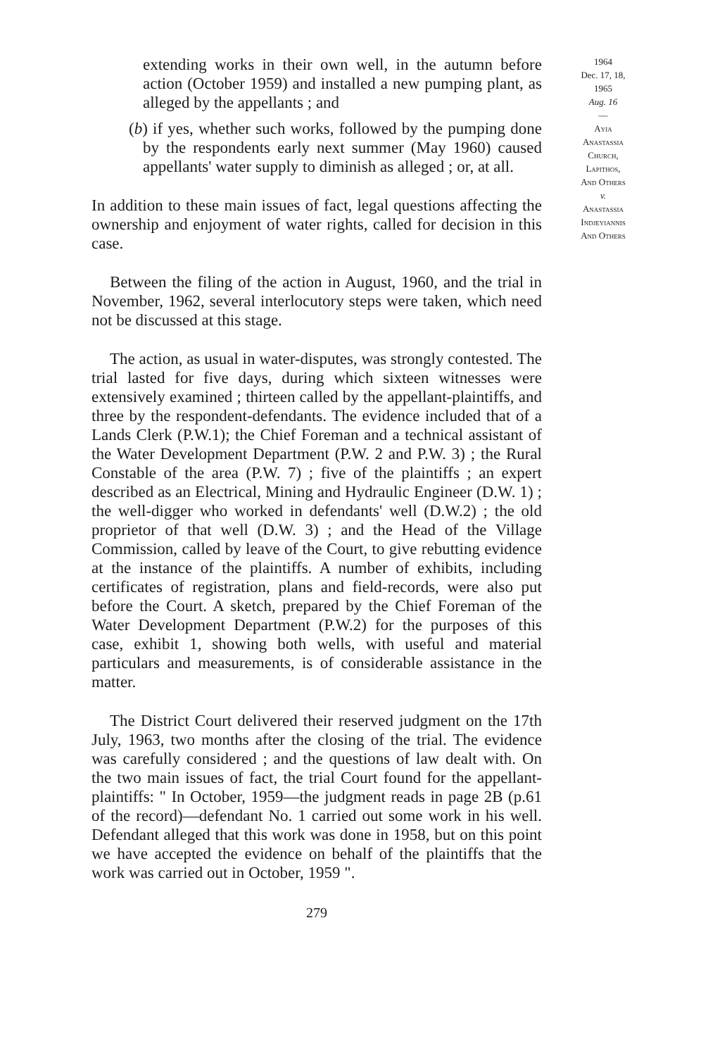extending works in their own well, in the autumn before action (October 1959) and installed a new pumping plant, as alleged by the appellants ; and
(b) if yes, whether such works, followed by the pumping done by the respondents early next summer (May 1960) caused appellants' water supply to diminish as alleged ; or, at all.
In addition to these main issues of fact, legal questions affecting the ownership and enjoyment of water rights, called for decision in this case.
Between the filing of the action in August, 1960, and the trial in November, 1962, several interlocutory steps were taken, which need not be discussed at this stage.
The action, as usual in water-disputes, was strongly contested. The trial lasted for five days, during which sixteen witnesses were extensively examined ; thirteen called by the appellant-plaintiffs, and three by the respondent-defendants. The evidence included that of a Lands Clerk (P.W.1); the Chief Foreman and a technical assistant of the Water Development Department (P.W. 2 and P.W. 3) ; the Rural Constable of the area (P.W. 7) ; five of the plaintiffs ; an expert described as an Electrical, Mining and Hydraulic Engineer (D.W. 1) ; the well-digger who worked in defendants' well (D.W.2) ; the old proprietor of that well (D.W. 3) ; and the Head of the Village Commission, called by leave of the Court, to give rebutting evidence at the instance of the plaintiffs. A number of exhibits, including certificates of registration, plans and field-records, were also put before the Court. A sketch, prepared by the Chief Foreman of the Water Development Department (P.W.2) for the purposes of this case, exhibit 1, showing both wells, with useful and material particulars and measurements, is of considerable assistance in the matter.
The District Court delivered their reserved judgment on the 17th July, 1963, two months after the closing of the trial. The evidence was carefully considered ; and the questions of law dealt with. On the two main issues of fact, the trial Court found for the appellant-plaintiffs: " In October, 1959—the judgment reads in page 2B (p.61 of the record)—defendant No. 1 carried out some work in his well. Defendant alleged that this work was done in 1958, but on this point we have accepted the evidence on behalf of the plaintiffs that the work was carried out in October, 1959 ".
279
1964
Dec. 17, 18,
1965
Aug. 16
—
Ayia
Anastassia
Church,
Lapithos,
And Others
v.
Anastassia
Indjeyiannis
And Others